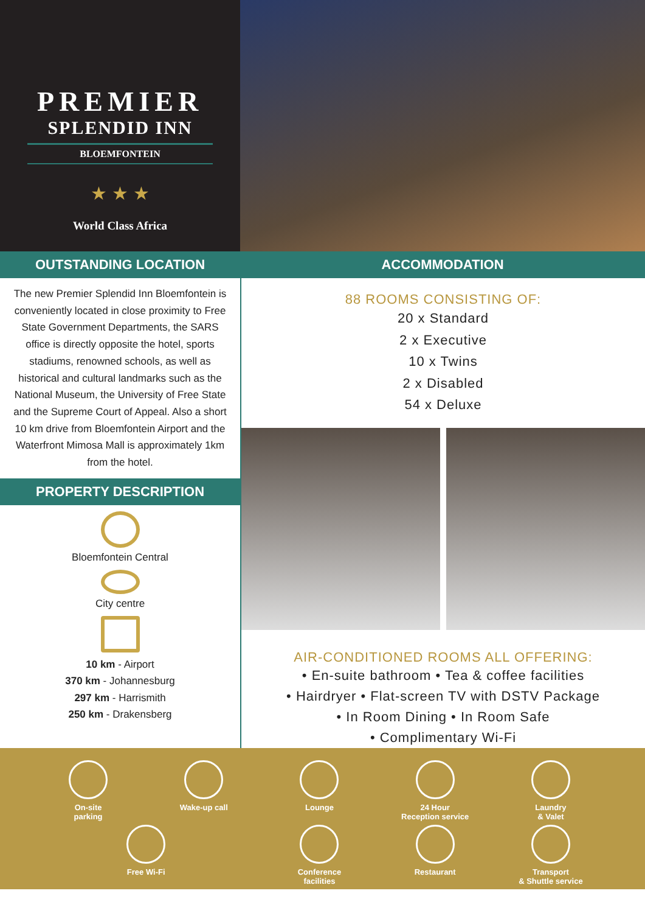PREMIER
SPLENDID INN
BLOEMFONTEIN
★ ★ ★
World Class Africa
OUTSTANDING LOCATION ACCOMMODATION
The new Premier Splendid Inn Bloemfontein is conveniently located in close proximity to Free State Government Departments, the SARS office is directly opposite the hotel, sports stadiums, renowned schools, as well as historical and cultural landmarks such as the National Museum, the University of Free State and the Supreme Court of Appeal. Also a short 10 km drive from Bloemfontein Airport and the Waterfront Mimosa Mall is approximately 1km from the hotel.
PROPERTY DESCRIPTION
Bloemfontein Central
City centre
10 km - Airport
370 km - Johannesburg
297 km - Harrismith
250 km - Drakensberg
88 ROOMS CONSISTING OF:
20 x Standard
2 x Executive
10 x Twins
2 x Disabled
54 x Deluxe
AIR-CONDITIONED ROOMS ALL OFFERING:
• En-suite bathroom • Tea & coffee facilities
• Hairdryer • Flat-screen TV with DSTV Package
• In Room Dining • In Room Safe
• Complimentary Wi-Fi
On-site
parking
Wake-up call
Lounge
24 Hour
Reception service
Laundry
& Valet
Free Wi-Fi
Conference
facilities
Restaurant
Transport
& Shuttle service